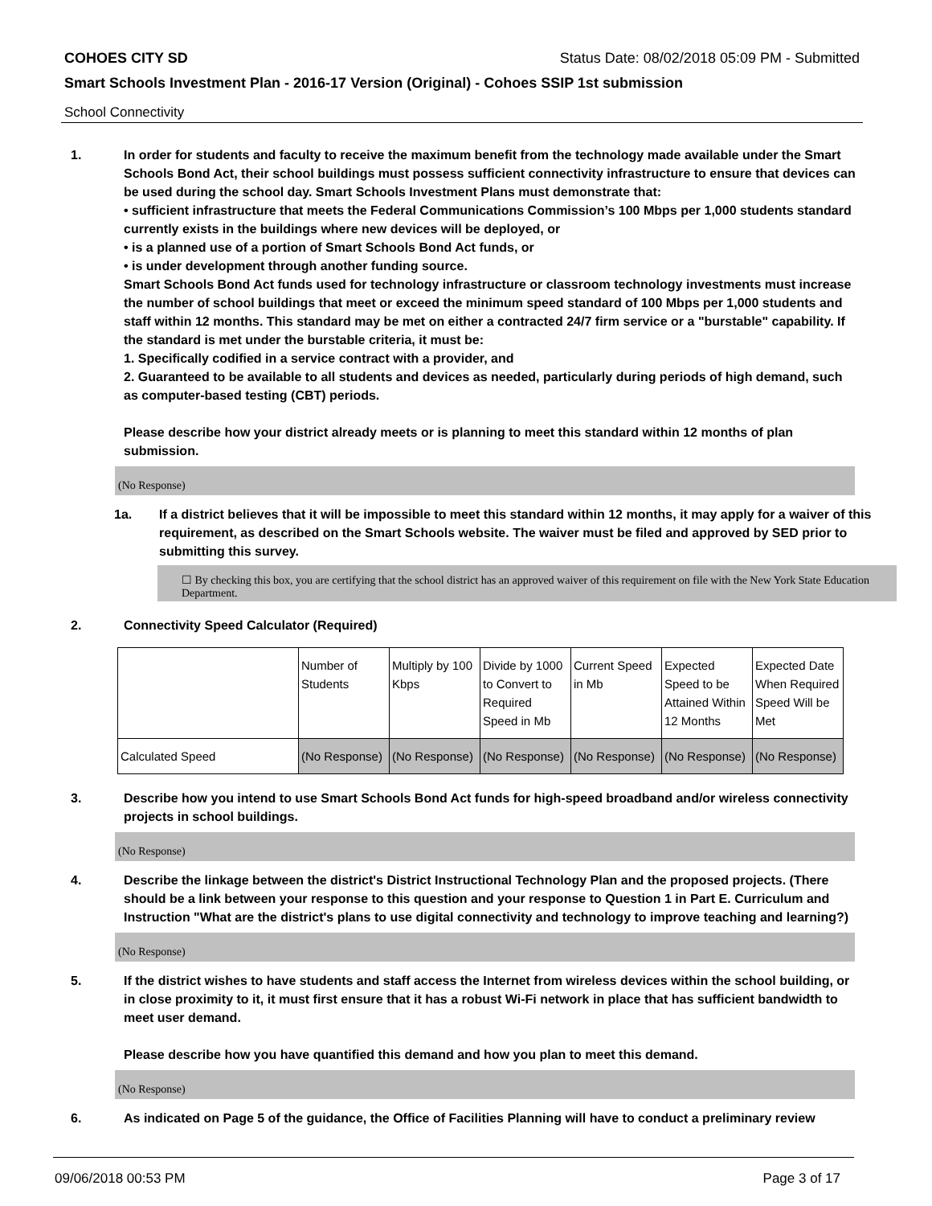COHOES CITY SD Status Date: 08/02/2018 05:09 PM - Submitted
Smart Schools Investment Plan - 2016-17 Version (Original) - Cohoes SSIP 1st submission
School Connectivity
1. In order for students and faculty to receive the maximum benefit from the technology made available under the Smart Schools Bond Act, their school buildings must possess sufficient connectivity infrastructure to ensure that devices can be used during the school day. Smart Schools Investment Plans must demonstrate that:
• sufficient infrastructure that meets the Federal Communications Commission’s 100 Mbps per 1,000 students standard currently exists in the buildings where new devices will be deployed, or
• is a planned use of a portion of Smart Schools Bond Act funds, or
• is under development through another funding source.
Smart Schools Bond Act funds used for technology infrastructure or classroom technology investments must increase the number of school buildings that meet or exceed the minimum speed standard of 100 Mbps per 1,000 students and staff within 12 months. This standard may be met on either a contracted 24/7 firm service or a "burstable" capability. If the standard is met under the burstable criteria, it must be:
1. Specifically codified in a service contract with a provider, and
2. Guaranteed to be available to all students and devices as needed, particularly during periods of high demand, such as computer-based testing (CBT) periods.
Please describe how your district already meets or is planning to meet this standard within 12 months of plan submission.
(No Response)
1a. If a district believes that it will be impossible to meet this standard within 12 months, it may apply for a waiver of this requirement, as described on the Smart Schools website. The waiver must be filed and approved by SED prior to submitting this survey.
☐ By checking this box, you are certifying that the school district has an approved waiver of this requirement on file with the New York State Education Department.
2. Connectivity Speed Calculator (Required)
| | Number of Students | Multiply by 100 Kbps | Divide by 1000 to Convert to Required Speed in Mb | Current Speed in Mb | Expected Speed to be Attained Within 12 Months | Expected Date When Required Speed Will be Met |
| Calculated Speed | (No Response) | (No Response) | (No Response) | (No Response) | (No Response) | (No Response) |
3. Describe how you intend to use Smart Schools Bond Act funds for high-speed broadband and/or wireless connectivity projects in school buildings.
(No Response)
4. Describe the linkage between the district's District Instructional Technology Plan and the proposed projects. (There should be a link between your response to this question and your response to Question 1 in Part E. Curriculum and Instruction "What are the district's plans to use digital connectivity and technology to improve teaching and learning?)
(No Response)
5. If the district wishes to have students and staff access the Internet from wireless devices within the school building, or in close proximity to it, it must first ensure that it has a robust Wi-Fi network in place that has sufficient bandwidth to meet user demand.
Please describe how you have quantified this demand and how you plan to meet this demand.
(No Response)
6. As indicated on Page 5 of the guidance, the Office of Facilities Planning will have to conduct a preliminary review
09/06/2018 00:53 PM Page 3 of 17